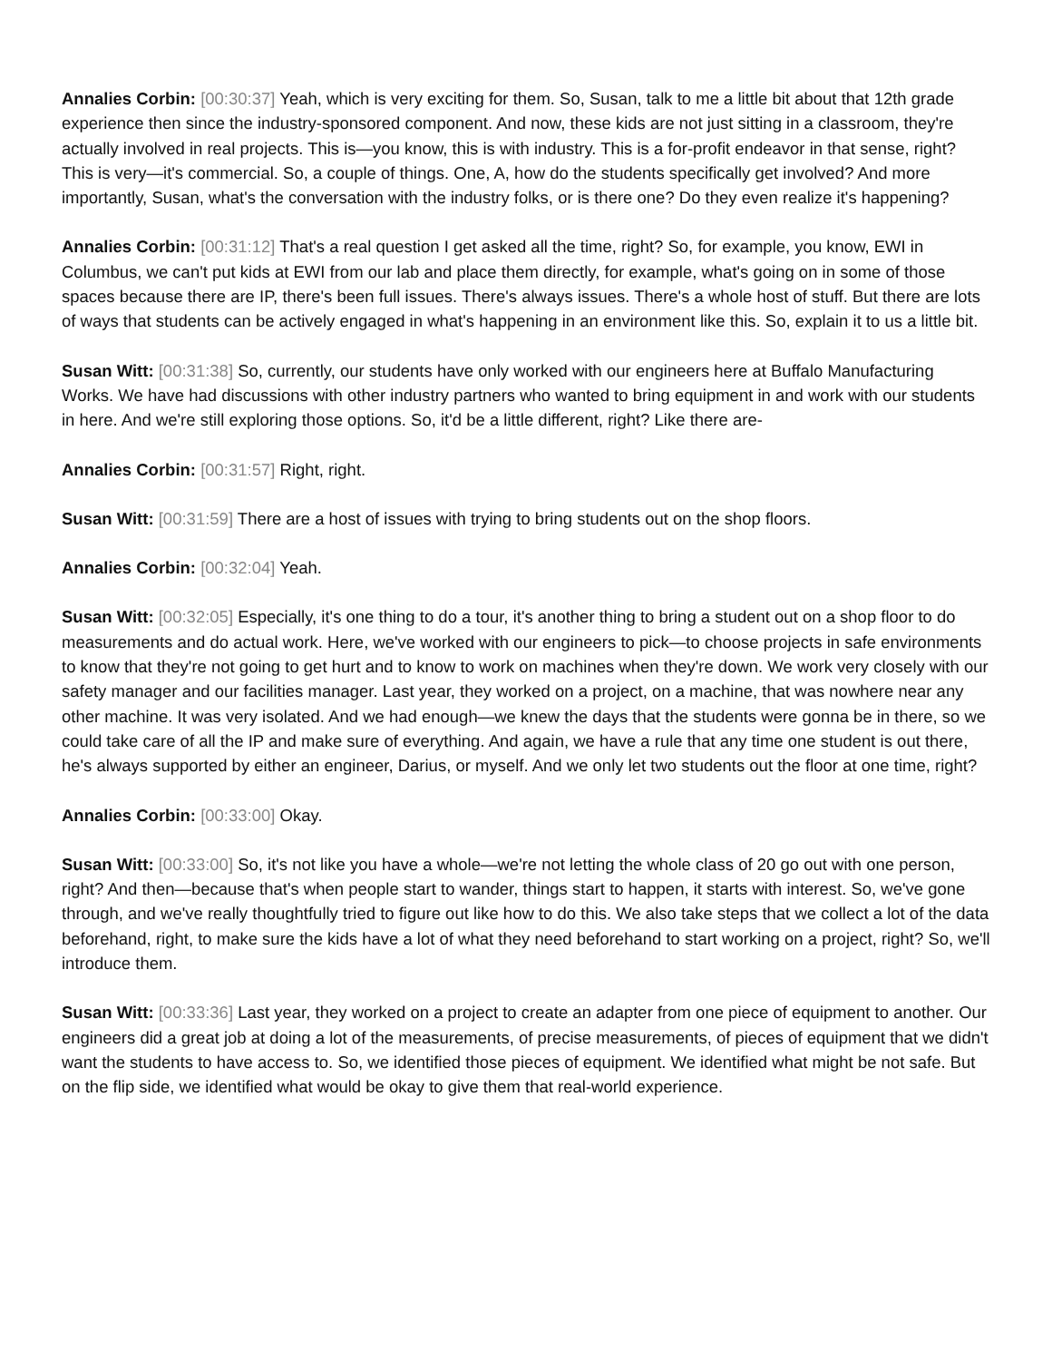Annalies Corbin: [00:30:37] Yeah, which is very exciting for them. So, Susan, talk to me a little bit about that 12th grade experience then since the industry-sponsored component. And now, these kids are not just sitting in a classroom, they're actually involved in real projects. This is—you know, this is with industry. This is a for-profit endeavor in that sense, right? This is very—it's commercial. So, a couple of things. One, A, how do the students specifically get involved? And more importantly, Susan, what's the conversation with the industry folks, or is there one? Do they even realize it's happening?
Annalies Corbin: [00:31:12] That's a real question I get asked all the time, right? So, for example, you know, EWI in Columbus, we can't put kids at EWI from our lab and place them directly, for example, what's going on in some of those spaces because there are IP, there's been full issues. There's always issues. There's a whole host of stuff. But there are lots of ways that students can be actively engaged in what's happening in an environment like this. So, explain it to us a little bit.
Susan Witt: [00:31:38] So, currently, our students have only worked with our engineers here at Buffalo Manufacturing Works. We have had discussions with other industry partners who wanted to bring equipment in and work with our students in here. And we're still exploring those options. So, it'd be a little different, right? Like there are-
Annalies Corbin: [00:31:57] Right, right.
Susan Witt: [00:31:59] There are a host of issues with trying to bring students out on the shop floors.
Annalies Corbin: [00:32:04] Yeah.
Susan Witt: [00:32:05] Especially, it's one thing to do a tour, it's another thing to bring a student out on a shop floor to do measurements and do actual work. Here, we've worked with our engineers to pick—to choose projects in safe environments to know that they're not going to get hurt and to know to work on machines when they're down. We work very closely with our safety manager and our facilities manager. Last year, they worked on a project, on a machine, that was nowhere near any other machine. It was very isolated. And we had enough—we knew the days that the students were gonna be in there, so we could take care of all the IP and make sure of everything. And again, we have a rule that any time one student is out there, he's always supported by either an engineer, Darius, or myself. And we only let two students out the floor at one time, right?
Annalies Corbin: [00:33:00] Okay.
Susan Witt: [00:33:00] So, it's not like you have a whole—we're not letting the whole class of 20 go out with one person, right? And then—because that's when people start to wander, things start to happen, it starts with interest. So, we've gone through, and we've really thoughtfully tried to figure out like how to do this. We also take steps that we collect a lot of the data beforehand, right, to make sure the kids have a lot of what they need beforehand to start working on a project, right? So, we'll introduce them.
Susan Witt: [00:33:36] Last year, they worked on a project to create an adapter from one piece of equipment to another. Our engineers did a great job at doing a lot of the measurements, of precise measurements, of pieces of equipment that we didn't want the students to have access to. So, we identified those pieces of equipment. We identified what might be not safe. But on the flip side, we identified what would be okay to give them that real-world experience.